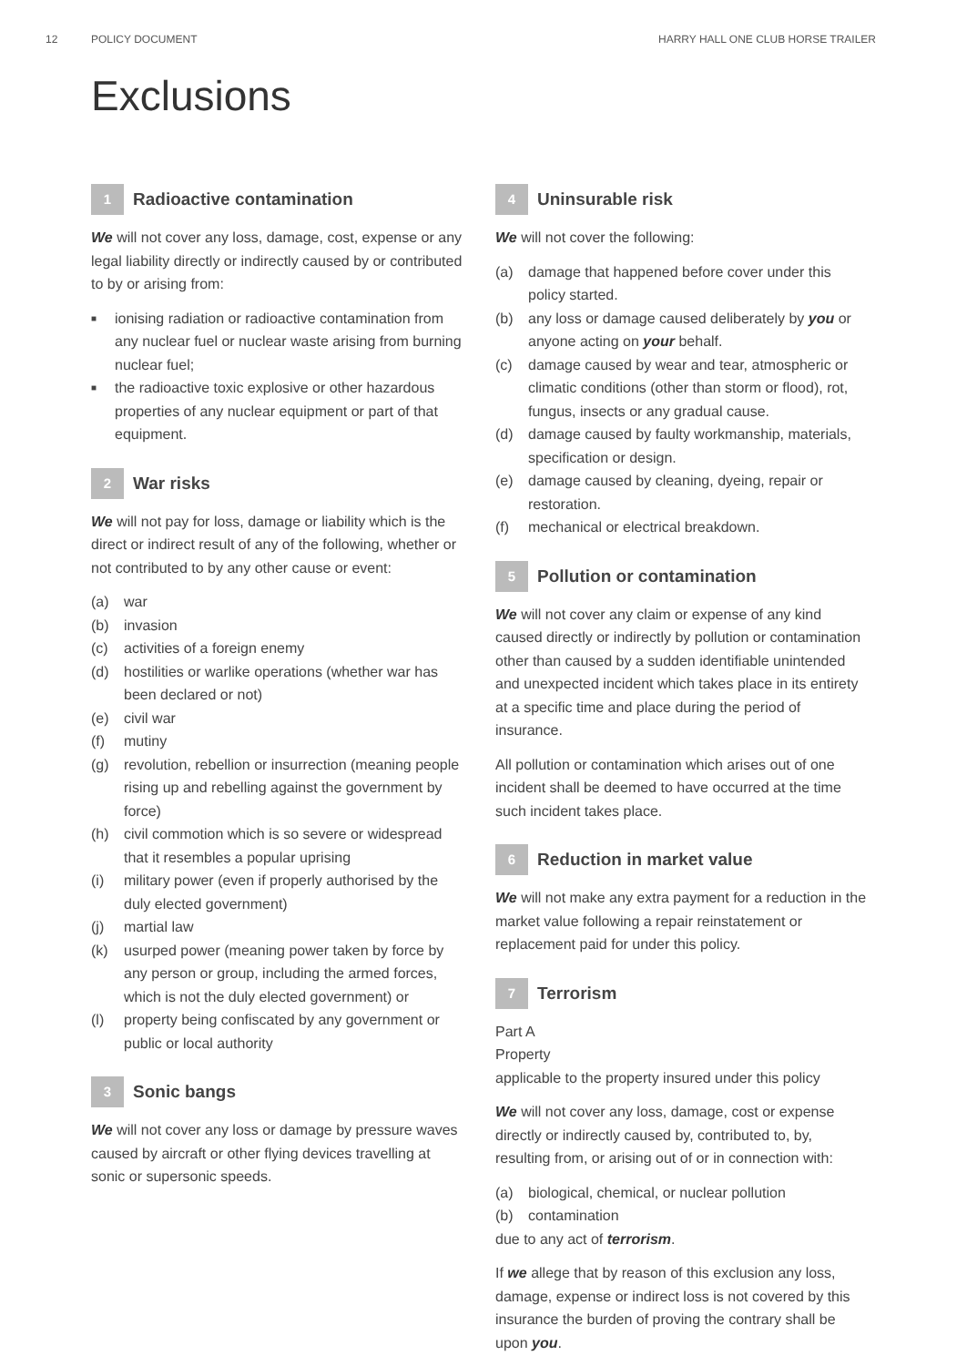12 POLICY DOCUMENT HARRY HALL ONE CLUB HORSE TRAILER
Exclusions
1 Radioactive contamination
We will not cover any loss, damage, cost, expense or any legal liability directly or indirectly caused by or contributed to by or arising from:
■ ionising radiation or radioactive contamination from any nuclear fuel or nuclear waste arising from burning nuclear fuel;
■ the radioactive toxic explosive or other hazardous properties of any nuclear equipment or part of that equipment.
2 War risks
We will not pay for loss, damage or liability which is the direct or indirect result of any of the following, whether or not contributed to by any other cause or event:
(a) war
(b) invasion
(c) activities of a foreign enemy
(d) hostilities or warlike operations (whether war has been declared or not)
(e) civil war
(f) mutiny
(g) revolution, rebellion or insurrection (meaning people rising up and rebelling against the government by force)
(h) civil commotion which is so severe or widespread that it resembles a popular uprising
(i) military power (even if properly authorised by the duly elected government)
(j) martial law
(k) usurped power (meaning power taken by force by any person or group, including the armed forces, which is not the duly elected government) or
(l) property being confiscated by any government or public or local authority
3 Sonic bangs
We will not cover any loss or damage by pressure waves caused by aircraft or other flying devices travelling at sonic or supersonic speeds.
4 Uninsurable risk
We will not cover the following:
(a) damage that happened before cover under this policy started.
(b) any loss or damage caused deliberately by you or anyone acting on your behalf.
(c) damage caused by wear and tear, atmospheric or climatic conditions (other than storm or flood), rot, fungus, insects or any gradual cause.
(d) damage caused by faulty workmanship, materials, specification or design.
(e) damage caused by cleaning, dyeing, repair or restoration.
(f) mechanical or electrical breakdown.
5 Pollution or contamination
We will not cover any claim or expense of any kind caused directly or indirectly by pollution or contamination other than caused by a sudden identifiable unintended and unexpected incident which takes place in its entirety at a specific time and place during the period of insurance.
All pollution or contamination which arises out of one incident shall be deemed to have occurred at the time such incident takes place.
6 Reduction in market value
We will not make any extra payment for a reduction in the market value following a repair reinstatement or replacement paid for under this policy.
7 Terrorism
Part A
Property
applicable to the property insured under this policy
We will not cover any loss, damage, cost or expense directly or indirectly caused by, contributed to, by, resulting from, or arising out of or in connection with:
(a) biological, chemical, or nuclear pollution
(b) contamination
due to any act of terrorism.
If we allege that by reason of this exclusion any loss, damage, expense or indirect loss is not covered by this insurance the burden of proving the contrary shall be upon you.